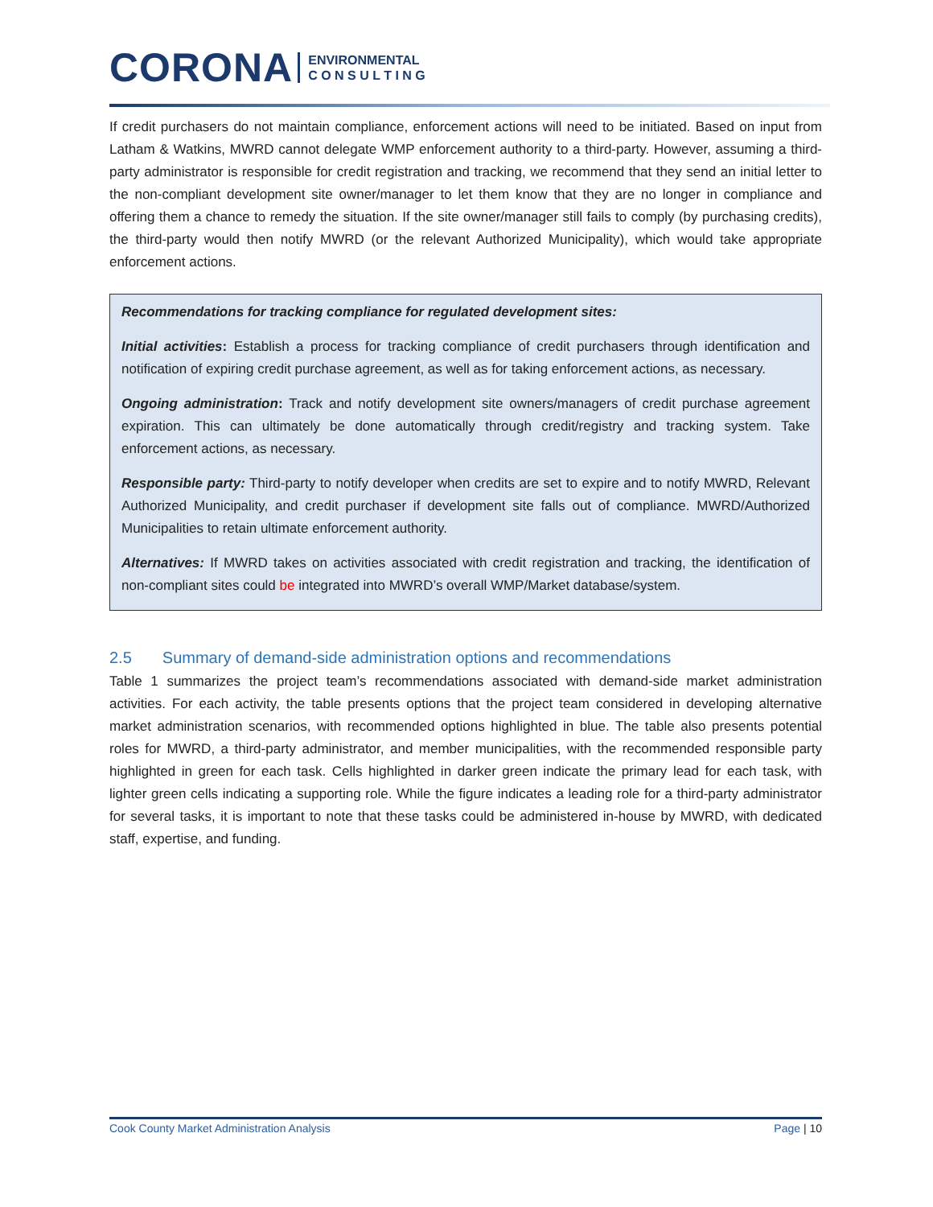CORONA ENVIRONMENTAL
C O N S U L T I N G
If credit purchasers do not maintain compliance, enforcement actions will need to be initiated. Based on input from Latham & Watkins, MWRD cannot delegate WMP enforcement authority to a third-party. However, assuming a third-party administrator is responsible for credit registration and tracking, we recommend that they send an initial letter to the non-compliant development site owner/manager to let them know that they are no longer in compliance and offering them a chance to remedy the situation. If the site owner/manager still fails to comply (by purchasing credits), the third-party would then notify MWRD (or the relevant Authorized Municipality), which would take appropriate enforcement actions.
Recommendations for tracking compliance for regulated development sites:
Initial activities: Establish a process for tracking compliance of credit purchasers through identification and notification of expiring credit purchase agreement, as well as for taking enforcement actions, as necessary.
Ongoing administration: Track and notify development site owners/managers of credit purchase agreement expiration. This can ultimately be done automatically through credit/registry and tracking system. Take enforcement actions, as necessary.
Responsible party: Third-party to notify developer when credits are set to expire and to notify MWRD, Relevant Authorized Municipality, and credit purchaser if development site falls out of compliance. MWRD/Authorized Municipalities to retain ultimate enforcement authority.
Alternatives: If MWRD takes on activities associated with credit registration and tracking, the identification of non-compliant sites could be integrated into MWRD’s overall WMP/Market database/system.
2.5 Summary of demand-side administration options and recommendations
Table 1 summarizes the project team’s recommendations associated with demand-side market administration activities. For each activity, the table presents options that the project team considered in developing alternative market administration scenarios, with recommended options highlighted in blue. The table also presents potential roles for MWRD, a third-party administrator, and member municipalities, with the recommended responsible party highlighted in green for each task. Cells highlighted in darker green indicate the primary lead for each task, with lighter green cells indicating a supporting role. While the figure indicates a leading role for a third-party administrator for several tasks, it is important to note that these tasks could be administered in-house by MWRD, with dedicated staff, expertise, and funding.
Cook County Market Administration Analysis Page | 10